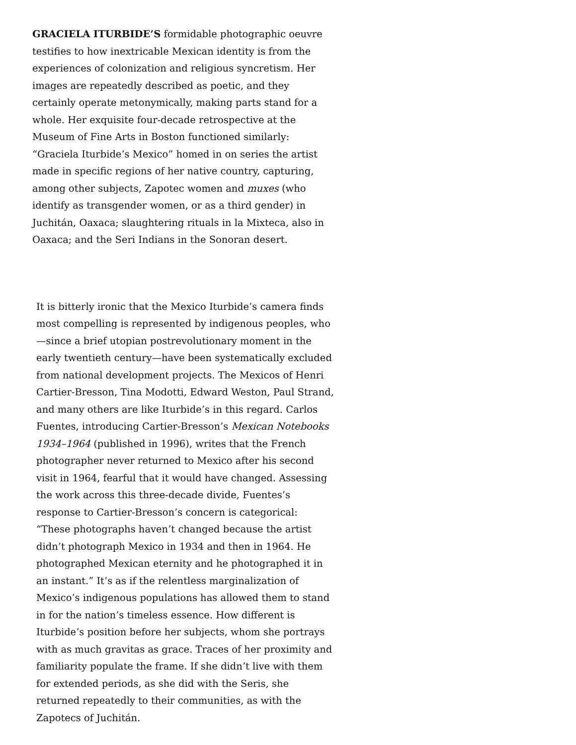GRACIELA ITURBIDE’S formidable photographic oeuvre testifies to how inextricable Mexican identity is from the experiences of colonization and religious syncretism. Her images are repeatedly described as poetic, and they certainly operate metonymically, making parts stand for a whole. Her exquisite four-decade retrospective at the Museum of Fine Arts in Boston functioned similarly: “Graciela Iturbide’s Mexico” homed in on series the artist made in specific regions of her native country, capturing, among other subjects, Zapotec women and muxes (who identify as transgender women, or as a third gender) in Juchitán, Oaxaca; slaughtering rituals in la Mixteca, also in Oaxaca; and the Seri Indians in the Sonoran desert.
It is bitterly ironic that the Mexico Iturbide’s camera finds most compelling is represented by indigenous peoples, who —since a brief utopian postrevolutionary moment in the early twentieth century—have been systematically excluded from national development projects. The Mexicos of Henri Cartier-Bresson, Tina Modotti, Edward Weston, Paul Strand, and many others are like Iturbide’s in this regard. Carlos Fuentes, introducing Cartier-Bresson’s Mexican Notebooks 1934–1964 (published in 1996), writes that the French photographer never returned to Mexico after his second visit in 1964, fearful that it would have changed. Assessing the work across this three-decade divide, Fuentes’s response to Cartier-Bresson’s concern is categorical: “These photographs haven’t changed because the artist didn’t photograph Mexico in 1934 and then in 1964. He photographed Mexican eternity and he photographed it in an instant.” It’s as if the relentless marginalization of Mexico’s indigenous populations has allowed them to stand in for the nation’s timeless essence. How different is Iturbide’s position before her subjects, whom she portrays with as much gravitas as grace. Traces of her proximity and familiarity populate the frame. If she didn’t live with them for extended periods, as she did with the Seris, she returned repeatedly to their communities, as with the Zapotecs of Juchitán.